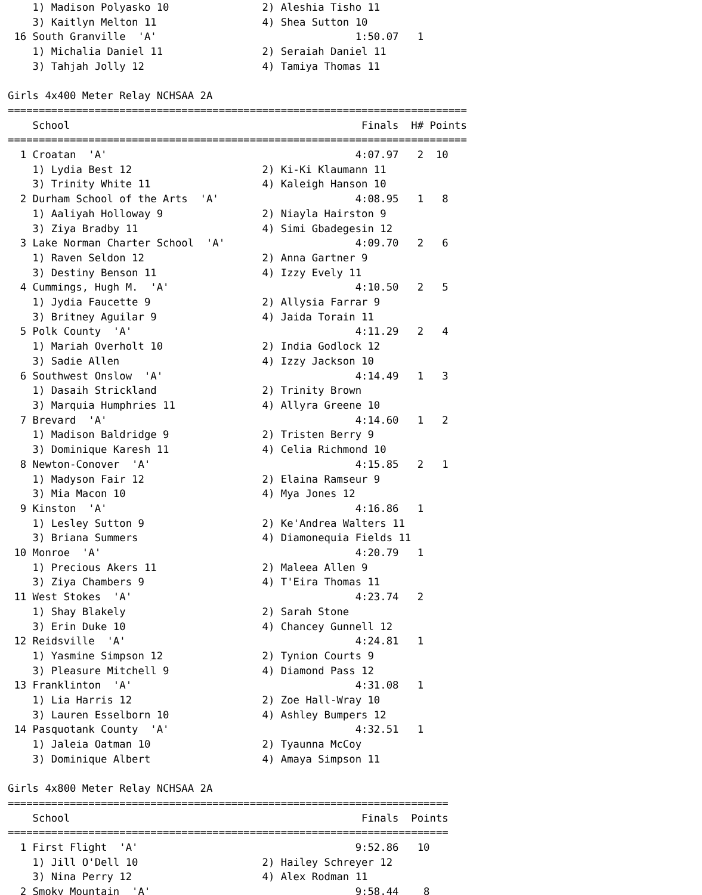1) Madison Polyasko 10               2) Aleshia Tisho 11
    3) Kaitlyn Melton 11                 4) Shea Sutton 10
 16 South Granville  'A'                                1:50.07   1
    1) Michalia Daniel 11                2) Seraiah Daniel 11
    3) Tahjah Jolly 12                   4) Tamiya Thomas 11

Girls 4x400 Meter Relay NCHSAA 2A
==========================================================================
    School                                               Finals  H# Points
==========================================================================
  1 Croatan  'A'                                        4:07.97   2  10
    1) Lydia Best 12                     2) Ki-Ki Klaumann 11
    3) Trinity White 11                  4) Kaleigh Hanson 10
  2 Durham School of the Arts  'A'                      4:08.95   1   8
    1) Aaliyah Holloway 9                2) Niayla Hairston 9
    3) Ziya Bradby 11                    4) Simi Gbadegesin 12
  3 Lake Norman Charter School  'A'                     4:09.70   2   6
    1) Raven Seldon 12                   2) Anna Gartner 9
    3) Destiny Benson 11                 4) Izzy Evely 11
  4 Cummings, Hugh M.  'A'                              4:10.50   2   5
    1) Jydia Faucette 9                  2) Allysia Farrar 9
    3) Britney Aguilar 9                 4) Jaida Torain 11
  5 Polk County  'A'                                    4:11.29   2   4
    1) Mariah Overholt 10                2) India Godlock 12
    3) Sadie Allen                       4) Izzy Jackson 10
  6 Southwest Onslow  'A'                               4:14.49   1   3
    1) Dasaih Strickland                 2) Trinity Brown
    3) Marquia Humphries 11              4) Allyra Greene 10
  7 Brevard  'A'                                        4:14.60   1   2
    1) Madison Baldridge 9               2) Tristen Berry 9
    3) Dominique Karesh 11               4) Celia Richmond 10
  8 Newton-Conover  'A'                                 4:15.85   2   1
    1) Madyson Fair 12                   2) Elaina Ramseur 9
    3) Mia Macon 10                      4) Mya Jones 12
  9 Kinston  'A'                                        4:16.86   1
    1) Lesley Sutton 9                   2) Ke'Andrea Walters 11
    3) Briana Summers                    4) Diamonequia Fields 11
 10 Monroe  'A'                                         4:20.79   1
    1) Precious Akers 11                 2) Maleea Allen 9
    3) Ziya Chambers 9                   4) T'Eira Thomas 11
 11 West Stokes  'A'                                    4:23.74   2
    1) Shay Blakely                      2) Sarah Stone
    3) Erin Duke 10                      4) Chancey Gunnell 12
 12 Reidsville  'A'                                     4:24.81   1
    1) Yasmine Simpson 12                2) Tynion Courts 9
    3) Pleasure Mitchell 9               4) Diamond Pass 12
 13 Franklinton  'A'                                    4:31.08   1
    1) Lia Harris 12                     2) Zoe Hall-Wray 10
    3) Lauren Esselborn 10               4) Ashley Bumpers 12
 14 Pasquotank County  'A'                              4:32.51   1
    1) Jaleia Oatman 10                  2) Tyaunna McCoy
    3) Dominique Albert                  4) Amaya Simpson 11

Girls 4x800 Meter Relay NCHSAA 2A
=======================================================================
    School                                               Finals  Points
=======================================================================
  1 First Flight  'A'                                   9:52.86   10
    1) Jill O'Dell 10                    2) Hailey Schreyer 12
    3) Nina Perry 12                     4) Alex Rodman 11
  2 Smoky Mountain  'A'                                 9:58.44    8